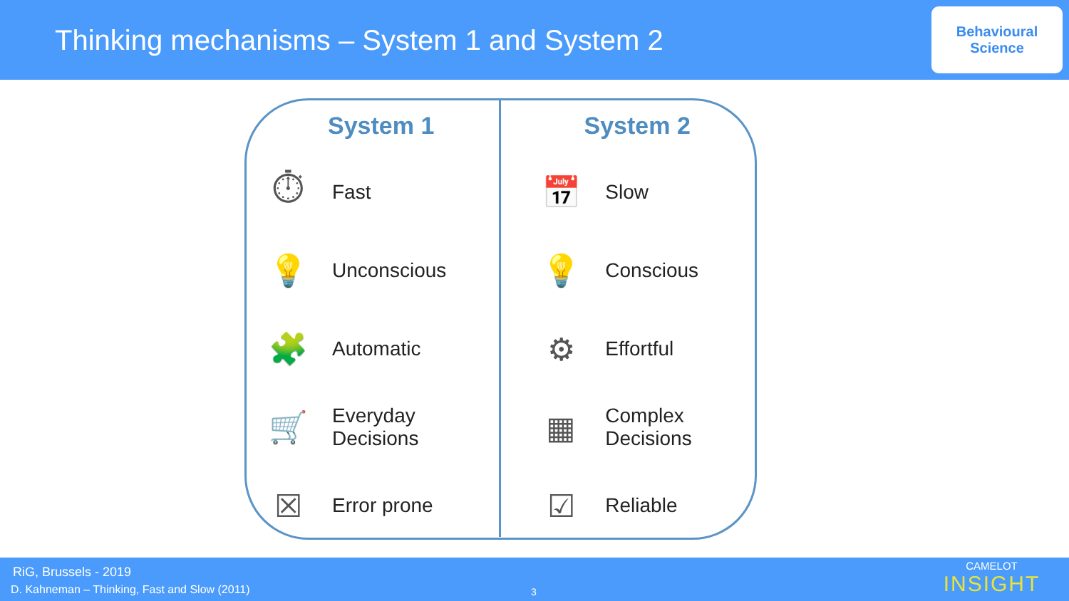Thinking mechanisms – System 1 and System 2
Behavioural
Science
| System 1 | | System 2 | |
| --- | --- | --- | --- |
| ⏱ | Fast | 📅 | Slow |
| 💡 | Unconscious | 💡 | Conscious |
| 🧩 | Automatic | ⚙ | Effortful |
| 🛒 | Everyday Decisions | ▦ | Complex Decisions |
| ☒ | Error prone | ☑ | Reliable |
RiG, Brussels - 2019
D. Kahneman – Thinking, Fast and Slow (2011)
3
CAMELOT
INSIGHT